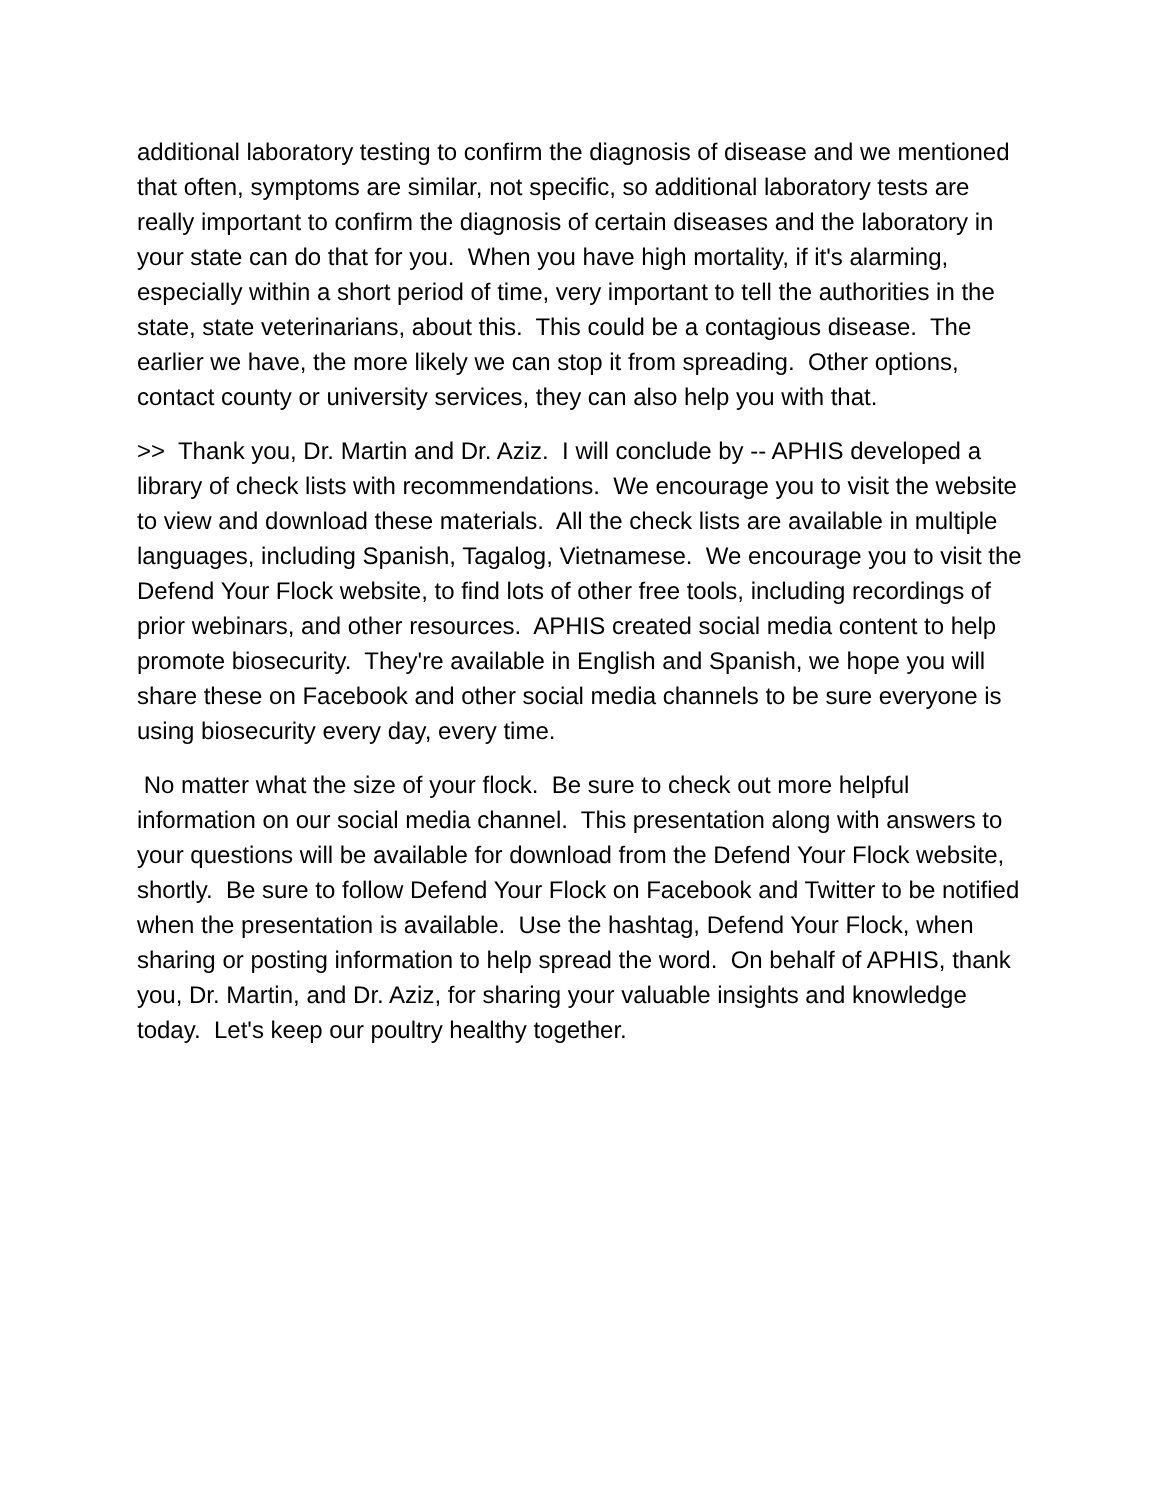additional laboratory testing to confirm the diagnosis of disease and we mentioned that often, symptoms are similar, not specific, so additional laboratory tests are really important to confirm the diagnosis of certain diseases and the laboratory in your state can do that for you. When you have high mortality, if it's alarming, especially within a short period of time, very important to tell the authorities in the state, state veterinarians, about this. This could be a contagious disease. The earlier we have, the more likely we can stop it from spreading. Other options, contact county or university services, they can also help you with that.
>> Thank you, Dr. Martin and Dr. Aziz. I will conclude by -- APHIS developed a library of check lists with recommendations. We encourage you to visit the website to view and download these materials. All the check lists are available in multiple languages, including Spanish, Tagalog, Vietnamese. We encourage you to visit the Defend Your Flock website, to find lots of other free tools, including recordings of prior webinars, and other resources. APHIS created social media content to help promote biosecurity. They're available in English and Spanish, we hope you will share these on Facebook and other social media channels to be sure everyone is using biosecurity every day, every time.
No matter what the size of your flock. Be sure to check out more helpful information on our social media channel. This presentation along with answers to your questions will be available for download from the Defend Your Flock website, shortly. Be sure to follow Defend Your Flock on Facebook and Twitter to be notified when the presentation is available. Use the hashtag, Defend Your Flock, when sharing or posting information to help spread the word. On behalf of APHIS, thank you, Dr. Martin, and Dr. Aziz, for sharing your valuable insights and knowledge today. Let's keep our poultry healthy together.